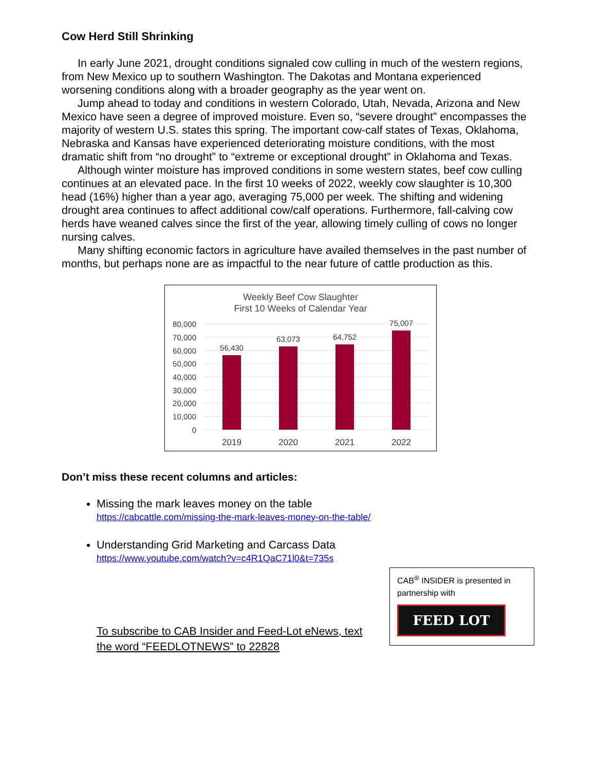Cow Herd Still Shrinking
In early June 2021, drought conditions signaled cow culling in much of the western regions, from New Mexico up to southern Washington. The Dakotas and Montana experienced worsening conditions along with a broader geography as the year went on.
Jump ahead to today and conditions in western Colorado, Utah, Nevada, Arizona and New Mexico have seen a degree of improved moisture. Even so, “severe drought” encompasses the majority of western U.S. states this spring. The important cow-calf states of Texas, Oklahoma, Nebraska and Kansas have experienced deteriorating moisture conditions, with the most dramatic shift from “no drought” to “extreme or exceptional drought” in Oklahoma and Texas.
Although winter moisture has improved conditions in some western states, beef cow culling continues at an elevated pace. In the first 10 weeks of 2022, weekly cow slaughter is 10,300 head (16%) higher than a year ago, averaging 75,000 per week. The shifting and widening drought area continues to affect additional cow/calf operations. Furthermore, fall-calving cow herds have weaned calves since the first of the year, allowing timely culling of cows no longer nursing calves.
Many shifting economic factors in agriculture have availed themselves in the past number of months, but perhaps none are as impactful to the near future of cattle production as this.
Weekly Beef Cow Slaughter
First 10 Weeks of Calendar Year
80,000
70,000
60,000
50,000
40,000
30,000
20,000
10,000
0
56,430
63,073
64,752
75,007
2019
2020
2021
2022
Don’t miss these recent columns and articles:
Missing the mark leaves money on the table
https://cabcattle.com/missing-the-mark-leaves-money-on-the-table/
Understanding Grid Marketing and Carcass Data
https://www.youtube.com/watch?v=c4R1QaC71l0&t=735s
To subscribe to CAB Insider and Feed-Lot eNews, text
the word “FEEDLOTNEWS” to 22828
CAB<sup>®</sup> INSIDER is presented in partnership with
FEED LOT